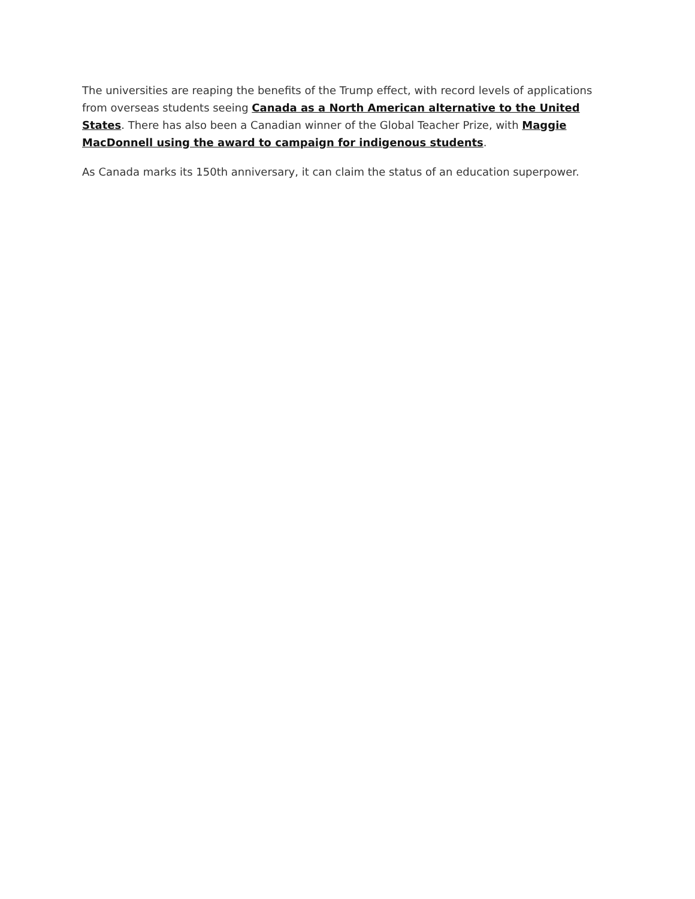The universities are reaping the benefits of the Trump effect, with record levels of applications from overseas students seeing Canada as a North American alternative to the United States. There has also been a Canadian winner of the Global Teacher Prize, with Maggie MacDonnell using the award to campaign for indigenous students.
As Canada marks its 150th anniversary, it can claim the status of an education superpower.